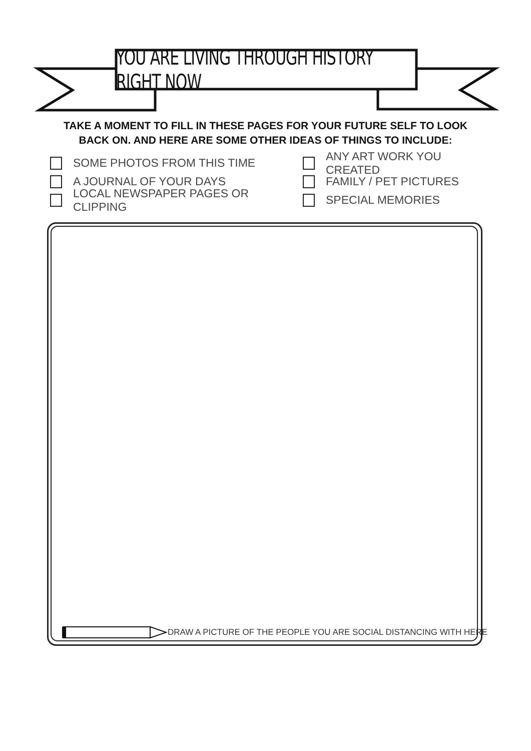YOU ARE LIVING THROUGH HISTORY RIGHT NOW
TAKE A MOMENT TO FILL IN THESE PAGES FOR YOUR FUTURE SELF TO LOOK BACK ON. AND HERE ARE SOME OTHER IDEAS OF THINGS TO INCLUDE:
SOME PHOTOS FROM THIS TIME
ANY ART WORK YOU CREATED
A JOURNAL OF YOUR DAYS
FAMILY / PET PICTURES
LOCAL NEWSPAPER PAGES OR CLIPPING
SPECIAL MEMORIES
DRAW A PICTURE OF THE PEOPLE YOU ARE SOCIAL DISTANCING WITH HERE